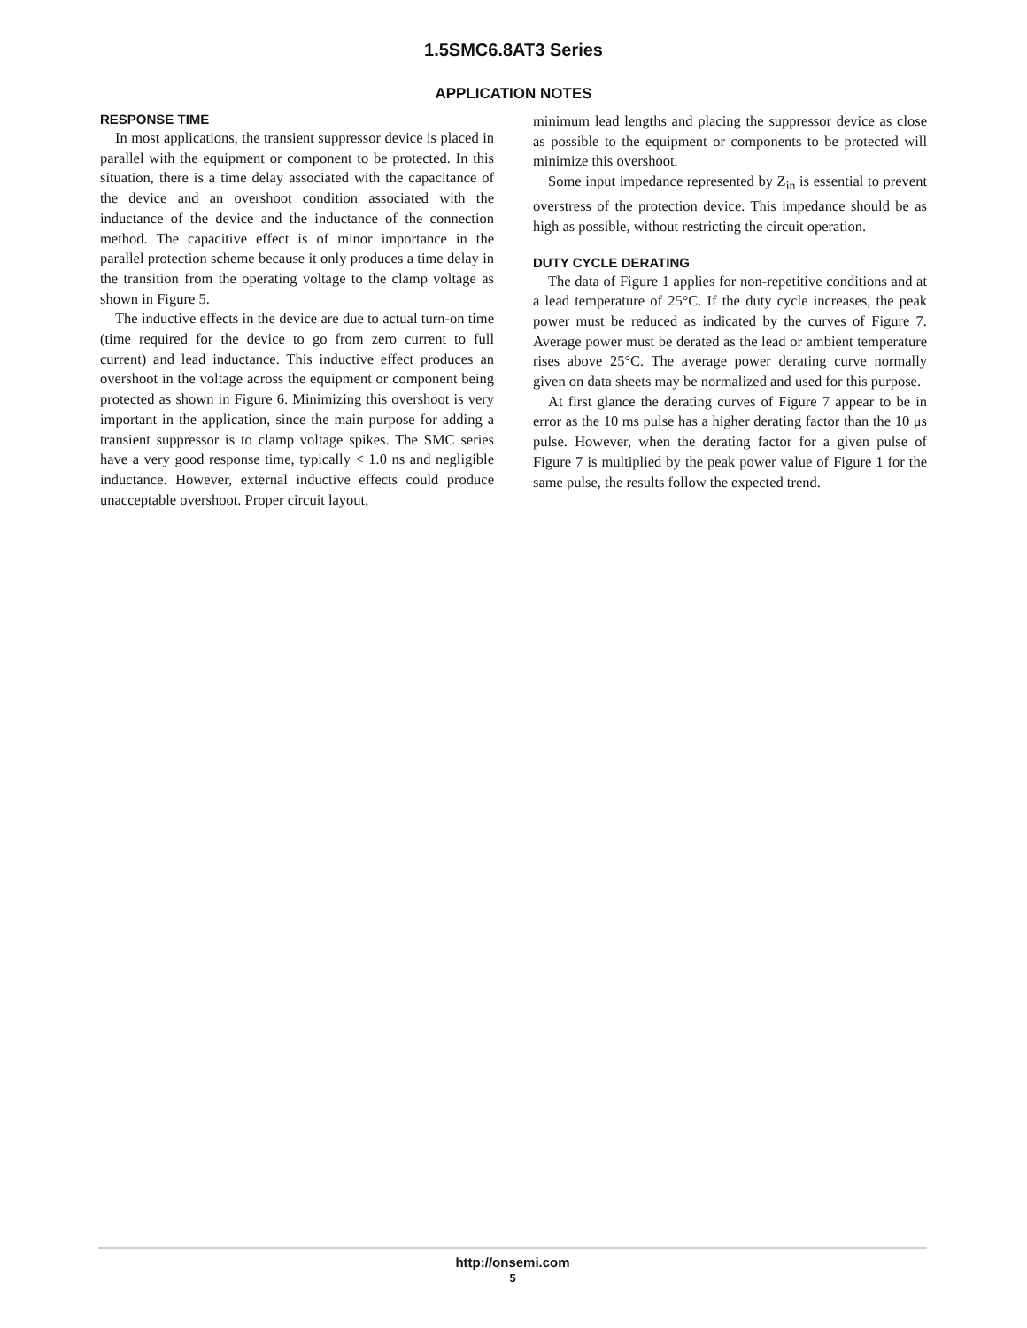1.5SMC6.8AT3 Series
APPLICATION NOTES
RESPONSE TIME
In most applications, the transient suppressor device is placed in parallel with the equipment or component to be protected. In this situation, there is a time delay associated with the capacitance of the device and an overshoot condition associated with the inductance of the device and the inductance of the connection method. The capacitive effect is of minor importance in the parallel protection scheme because it only produces a time delay in the transition from the operating voltage to the clamp voltage as shown in Figure 5.
The inductive effects in the device are due to actual turn-on time (time required for the device to go from zero current to full current) and lead inductance. This inductive effect produces an overshoot in the voltage across the equipment or component being protected as shown in Figure 6. Minimizing this overshoot is very important in the application, since the main purpose for adding a transient suppressor is to clamp voltage spikes. The SMC series have a very good response time, typically < 1.0 ns and negligible inductance. However, external inductive effects could produce unacceptable overshoot. Proper circuit layout,
minimum lead lengths and placing the suppressor device as close as possible to the equipment or components to be protected will minimize this overshoot.
Some input impedance represented by Z<sub>in</sub> is essential to prevent overstress of the protection device. This impedance should be as high as possible, without restricting the circuit operation.
DUTY CYCLE DERATING
The data of Figure 1 applies for non-repetitive conditions and at a lead temperature of 25°C. If the duty cycle increases, the peak power must be reduced as indicated by the curves of Figure 7. Average power must be derated as the lead or ambient temperature rises above 25°C. The average power derating curve normally given on data sheets may be normalized and used for this purpose.
At first glance the derating curves of Figure 7 appear to be in error as the 10 ms pulse has a higher derating factor than the 10 μs pulse. However, when the derating factor for a given pulse of Figure 7 is multiplied by the peak power value of Figure 1 for the same pulse, the results follow the expected trend.
http://onsemi.com
5